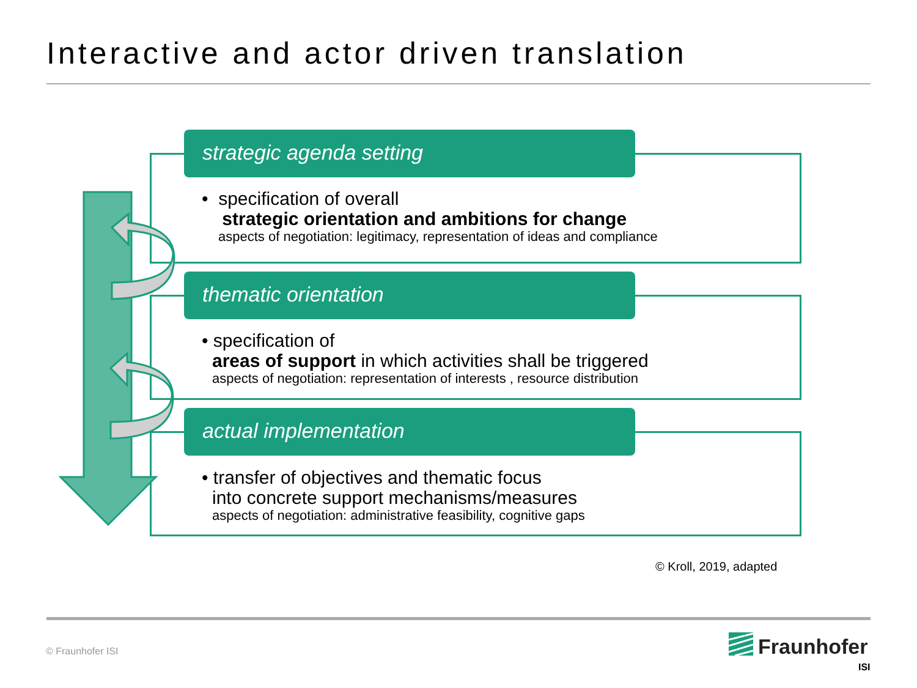Interactive and actor driven translation
strategic agenda setting
• specification of overall
strategic orientation and ambitions for change
aspects of negotiation: legitimacy, representation of ideas and compliance
thematic orientation
• specification of
areas of support in which activities shall be triggered
aspects of negotiation: representation of interests , resource distribution
actual implementation
• transfer of objectives and thematic focus
into concrete support mechanisms/measures
aspects of negotiation: administrative feasibility, cognitive gaps
© Kroll, 2019, adapted
© Fraunhofer ISI Fraunhofer
ISI